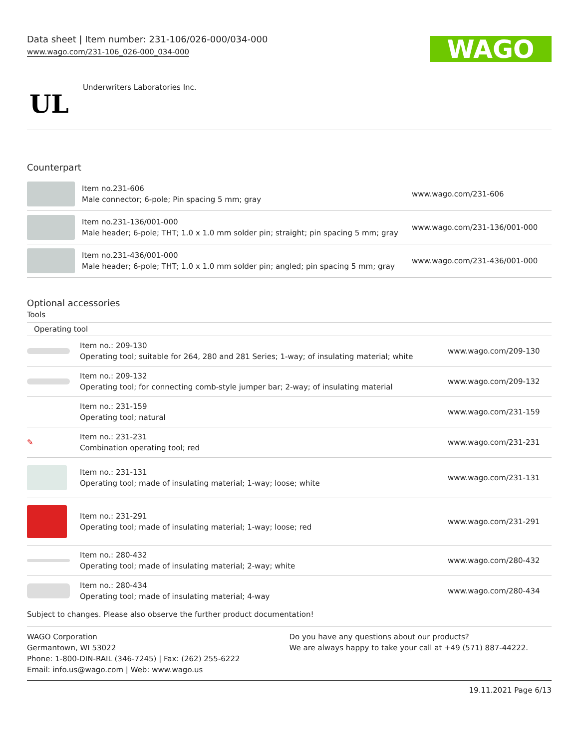Data sheet | Item number: 231-106/026-000/034-000
www.wago.com/231-106_026-000_034-000
WAGO
UL
Underwriters Laboratories Inc.
Counterpart
| | Item no.231-606 Male connector; 6-pole; Pin spacing 5 mm; gray | www.wago.com/231-606 |
| | Item no.231-136/001-000 Male header; 6-pole; THT; 1.0 x 1.0 mm solder pin; straight; pin spacing 5 mm; gray | www.wago.com/231-136/001-000 |
| | Item no.231-436/001-000 Male header; 6-pole; THT; 1.0 x 1.0 mm solder pin; angled; pin spacing 5 mm; gray | www.wago.com/231-436/001-000 |
Optional accessories
Tools
| Operating tool | | |
| | Item no.: 209-130 Operating tool; suitable for 264, 280 and 281 Series; 1-way; of insulating material; white | www.wago.com/209-130 |
| | Item no.: 209-132 Operating tool; for connecting comb-style jumper bar; 2-way; of insulating material | www.wago.com/209-132 |
| | Item no.: 231-159 Operating tool; natural | www.wago.com/231-159 |
| ✎ | Item no.: 231-231 Combination operating tool; red | www.wago.com/231-231 |
| | Item no.: 231-131 Operating tool; made of insulating material; 1-way; loose; white | www.wago.com/231-131 |
| | Item no.: 231-291 Operating tool; made of insulating material; 1-way; loose; red | www.wago.com/231-291 |
| | Item no.: 280-432 Operating tool; made of insulating material; 2-way; white | www.wago.com/280-432 |
| | Item no.: 280-434 Operating tool; made of insulating material; 4-way | www.wago.com/280-434 |
Subject to changes. Please also observe the further product documentation!
WAGO Corporation
Germantown, WI 53022
Phone: 1-800-DIN-RAIL (346-7245) | Fax: (262) 255-6222
Email: info.us@wago.com | Web: www.wago.us
Do you have any questions about our products?
We are always happy to take your call at +49 (571) 887-44222.
19.11.2021 Page 6/13